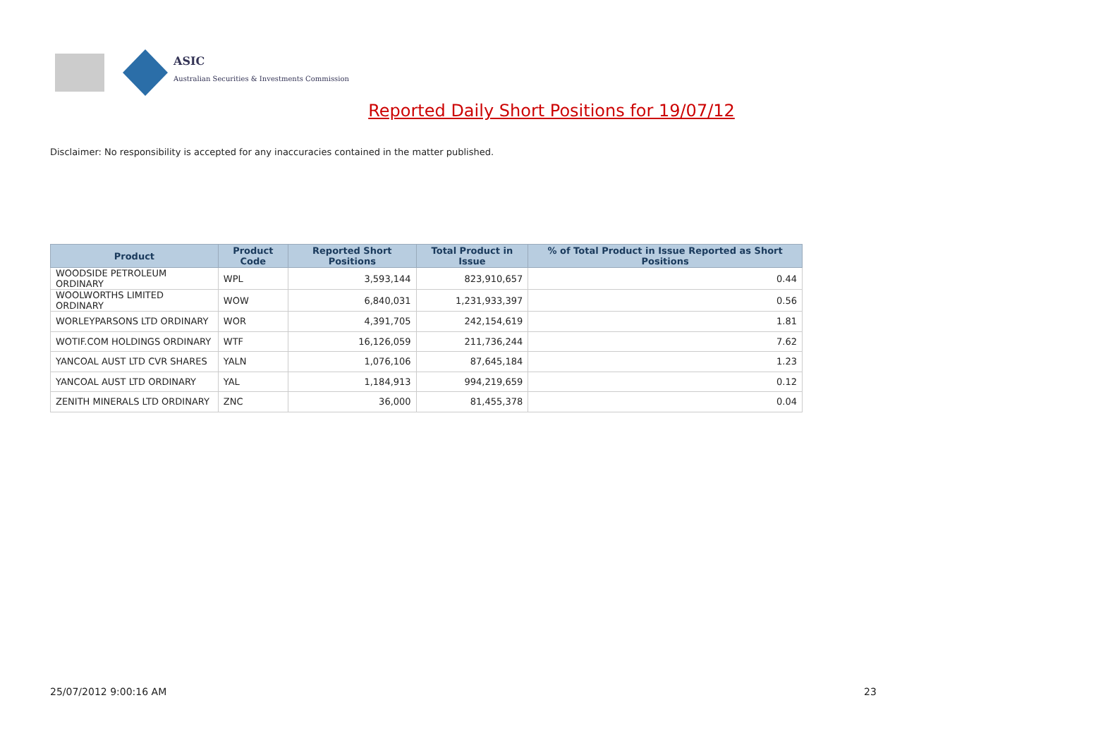ASIC
Australian Securities & Investments Commission
Reported Daily Short Positions for 19/07/12
Disclaimer: No responsibility is accepted for any inaccuracies contained in the matter published.
| Product | Product Code | Reported Short Positions | Total Product in Issue | % of Total Product in Issue Reported as Short Positions |
| --- | --- | --- | --- | --- |
| WOODSIDE PETROLEUM ORDINARY | WPL | 3,593,144 | 823,910,657 | 0.44 |
| WOOLWORTHS LIMITED ORDINARY | WOW | 6,840,031 | 1,231,933,397 | 0.56 |
| WORLEYPARSONS LTD ORDINARY | WOR | 4,391,705 | 242,154,619 | 1.81 |
| WOTIF.COM HOLDINGS ORDINARY | WTF | 16,126,059 | 211,736,244 | 7.62 |
| YANCOAL AUST LTD CVR SHARES | YALN | 1,076,106 | 87,645,184 | 1.23 |
| YANCOAL AUST LTD ORDINARY | YAL | 1,184,913 | 994,219,659 | 0.12 |
| ZENITH MINERALS LTD ORDINARY | ZNC | 36,000 | 81,455,378 | 0.04 |
25/07/2012 9:00:16 AM 23